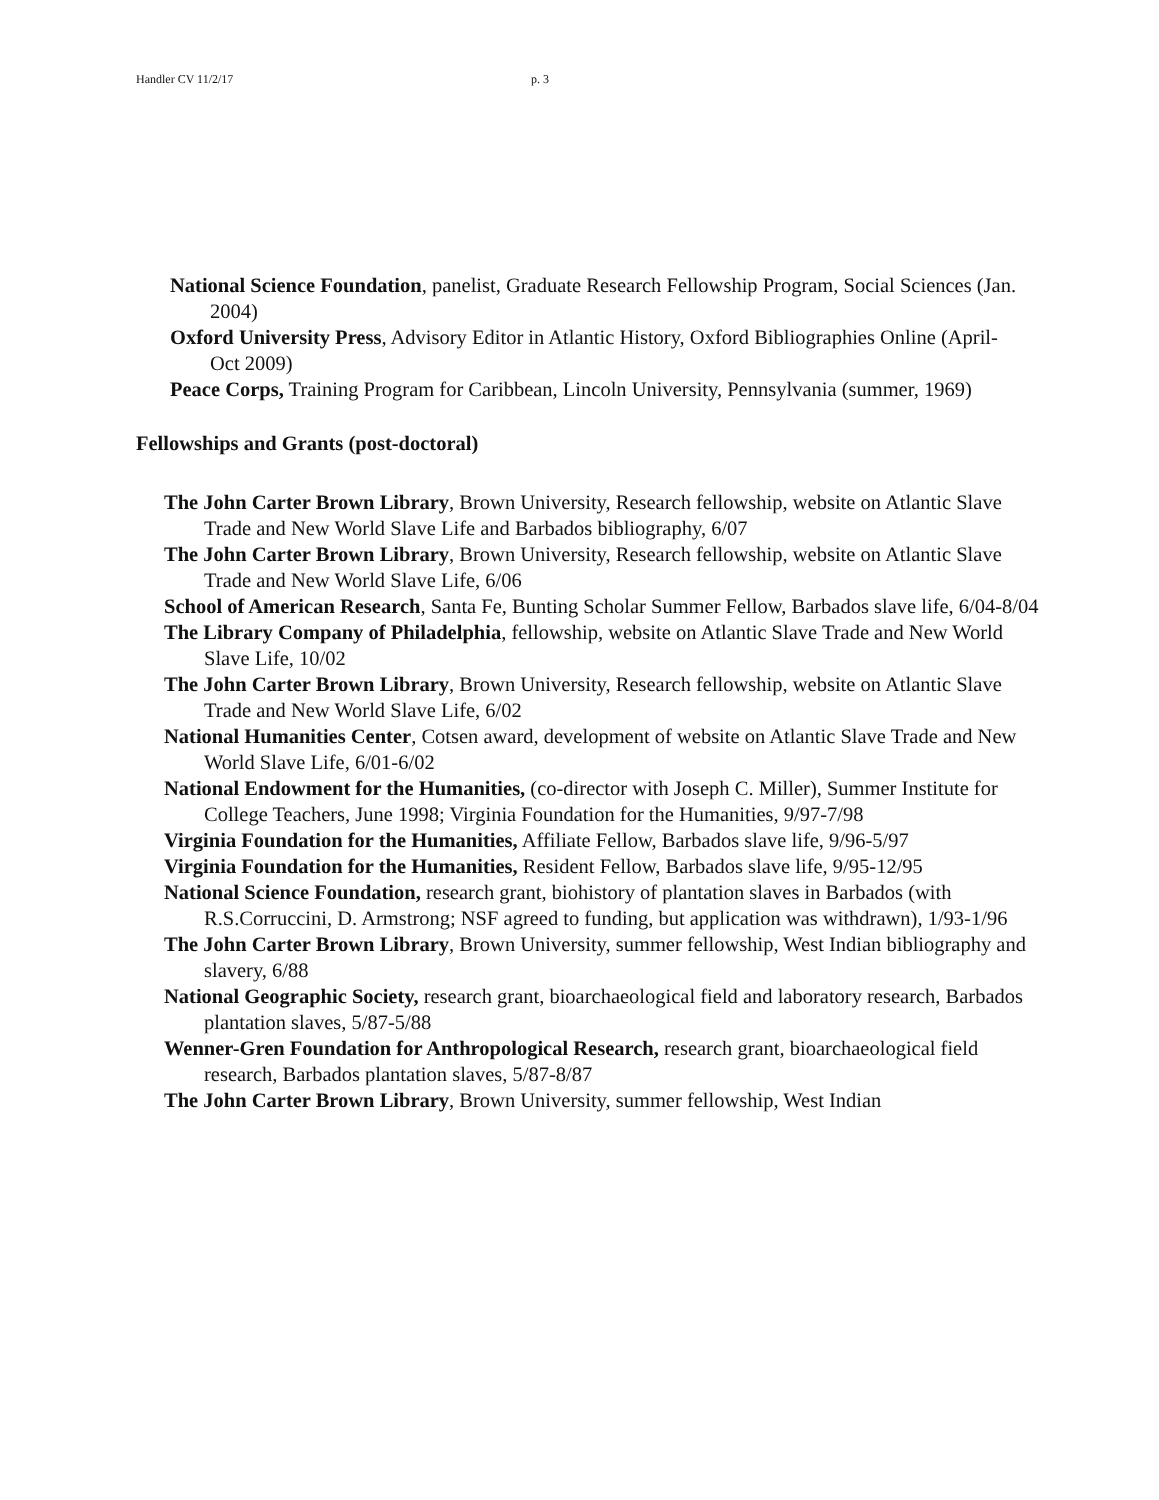Handler CV 11/2/17 p. 3
National Science Foundation, panelist, Graduate Research Fellowship Program, Social Sciences (Jan. 2004)
Oxford University Press, Advisory Editor in Atlantic History, Oxford Bibliographies Online (April-Oct 2009)
Peace Corps, Training Program for Caribbean, Lincoln University, Pennsylvania (summer, 1969)
Fellowships and Grants (post-doctoral)
The John Carter Brown Library, Brown University, Research fellowship, website on Atlantic Slave Trade and New World Slave Life and Barbados bibliography, 6/07
The John Carter Brown Library, Brown University, Research fellowship, website on Atlantic Slave Trade and New World Slave Life, 6/06
School of American Research, Santa Fe, Bunting Scholar Summer Fellow, Barbados slave life, 6/04-8/04
The Library Company of Philadelphia, fellowship, website on Atlantic Slave Trade and New World Slave Life, 10/02
The John Carter Brown Library, Brown University, Research fellowship, website on Atlantic Slave Trade and New World Slave Life, 6/02
National Humanities Center, Cotsen award, development of website on Atlantic Slave Trade and New World Slave Life, 6/01-6/02
National Endowment for the Humanities, (co-director with Joseph C. Miller), Summer Institute for College Teachers, June 1998; Virginia Foundation for the Humanities, 9/97-7/98
Virginia Foundation for the Humanities, Affiliate Fellow, Barbados slave life, 9/96-5/97
Virginia Foundation for the Humanities, Resident Fellow, Barbados slave life, 9/95-12/95
National Science Foundation, research grant, biohistory of plantation slaves in Barbados (with R.S.Corruccini, D. Armstrong; NSF agreed to funding, but application was withdrawn), 1/93-1/96
The John Carter Brown Library, Brown University, summer fellowship, West Indian bibliography and slavery, 6/88
National Geographic Society, research grant, bioarchaeological field and laboratory research, Barbados plantation slaves, 5/87-5/88
Wenner-Gren Foundation for Anthropological Research, research grant, bioarchaeological field research, Barbados plantation slaves, 5/87-8/87
The John Carter Brown Library, Brown University, summer fellowship, West Indian